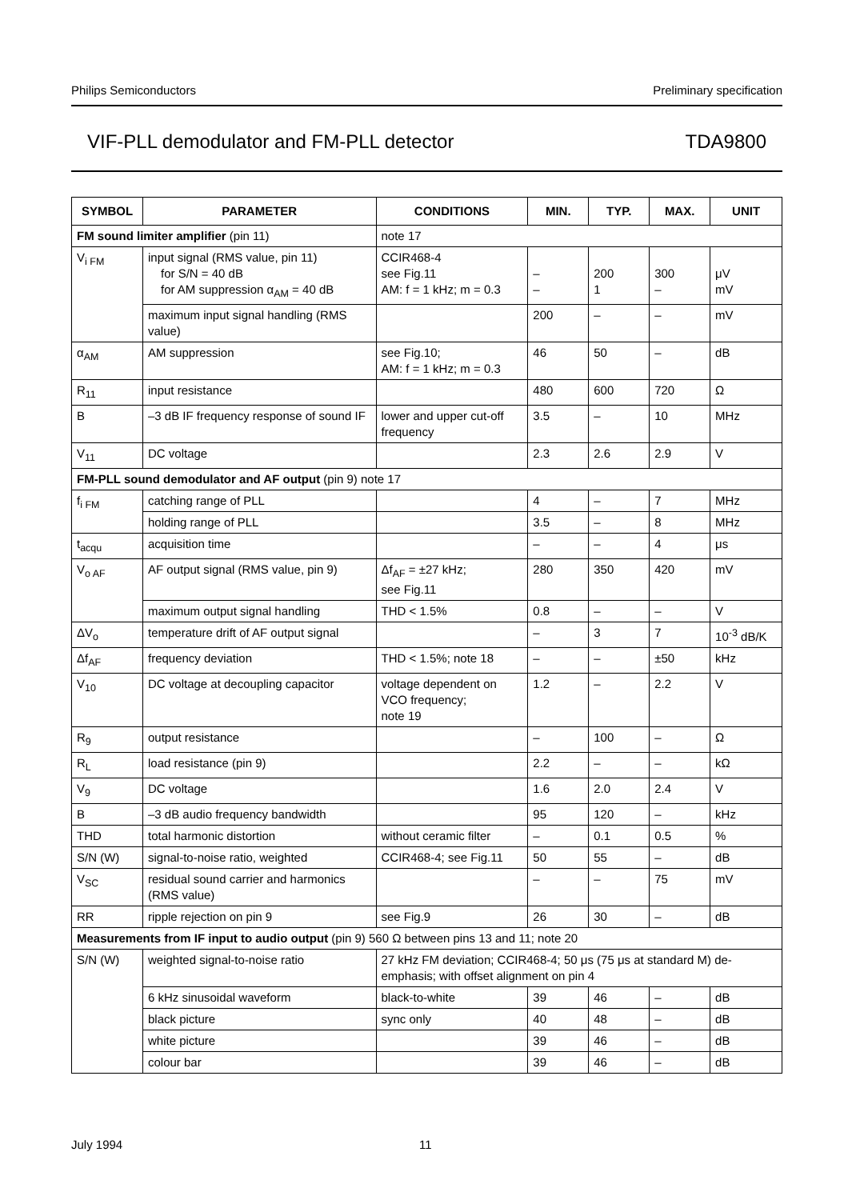Philips Semiconductors Preliminary specification
VIF-PLL demodulator and FM-PLL detector TDA9800
| SYMBOL | PARAMETER | CONDITIONS | MIN. | TYP. | MAX. | UNIT |
| --- | --- | --- | --- | --- | --- | --- |
| FM sound limiter amplifier (pin 11) | | note 17 | | | | |
| V<sub>i FM</sub> | input signal (RMS value, pin 11) for S/N = 40 dB for AM suppression α<sub>AM</sub> = 40 dB | CCIR468-4 see Fig.11 AM: f = 1 kHz; m = 0.3 | – – | 200 1 | 300 – | μV mV |
| | maximum input signal handling (RMS value) | | 200 | – | – | mV |
| α<sub>AM</sub> | AM suppression | see Fig.10; AM: f = 1 kHz; m = 0.3 | 46 | 50 | – | dB |
| R<sub>11</sub> | input resistance | | 480 | 600 | 720 | Ω |
| B | –3 dB IF frequency response of sound IF | lower and upper cut-off frequency | 3.5 | – | 10 | MHz |
| V<sub>11</sub> | DC voltage | | 2.3 | 2.6 | 2.9 | V |
| FM-PLL sound demodulator and AF output (pin 9) note 17 | | | | | | |
| f<sub>i FM</sub> | catching range of PLL | | 4 | – | 7 | MHz |
| | holding range of PLL | | 3.5 | – | 8 | MHz |
| t<sub>acqu</sub> | acquisition time | | – | – | 4 | μs |
| V<sub>o AF</sub> | AF output signal (RMS value, pin 9) | Δf<sub>AF</sub> = ±27 kHz; see Fig.11 | 280 | 350 | 420 | mV |
| | maximum output signal handling | THD < 1.5% | 0.8 | – | – | V |
| ΔV<sub>o</sub> | temperature drift of AF output signal | | – | 3 | 7 | 10<sup>-3</sup> dB/K |
| Δf<sub>AF</sub> | frequency deviation | THD < 1.5%; note 18 | – | – | ±50 | kHz |
| V<sub>10</sub> | DC voltage at decoupling capacitor | voltage dependent on VCO frequency; note 19 | 1.2 | – | 2.2 | V |
| R<sub>9</sub> | output resistance | | – | 100 | – | Ω |
| R<sub>L</sub> | load resistance (pin 9) | | 2.2 | – | – | kΩ |
| V<sub>9</sub> | DC voltage | | 1.6 | 2.0 | 2.4 | V |
| B | –3 dB audio frequency bandwidth | | 95 | 120 | – | kHz |
| THD | total harmonic distortion | without ceramic filter | – | 0.1 | 0.5 | % |
| S/N (W) | signal-to-noise ratio, weighted | CCIR468-4; see Fig.11 | 50 | 55 | – | dB |
| V<sub>SC</sub> | residual sound carrier and harmonics (RMS value) | | – | – | 75 | mV |
| RR | ripple rejection on pin 9 | see Fig.9 | 26 | 30 | – | dB |
| Measurements from IF input to audio output (pin 9) 560 Ω between pins 13 and 11; note 20 | | | | | | |
| S/N (W) | weighted signal-to-noise ratio | 27 kHz FM deviation; CCIR468-4; 50 μs (75 μs at standard M) de-emphasis; with offset alignment on pin 4 | | | | |
| | 6 kHz sinusoidal waveform | black-to-white | 39 | 46 | – | dB |
| | black picture | sync only | 40 | 48 | – | dB |
| | white picture | | 39 | 46 | – | dB |
| | colour bar | | 39 | 46 | – | dB |
July 1994 11